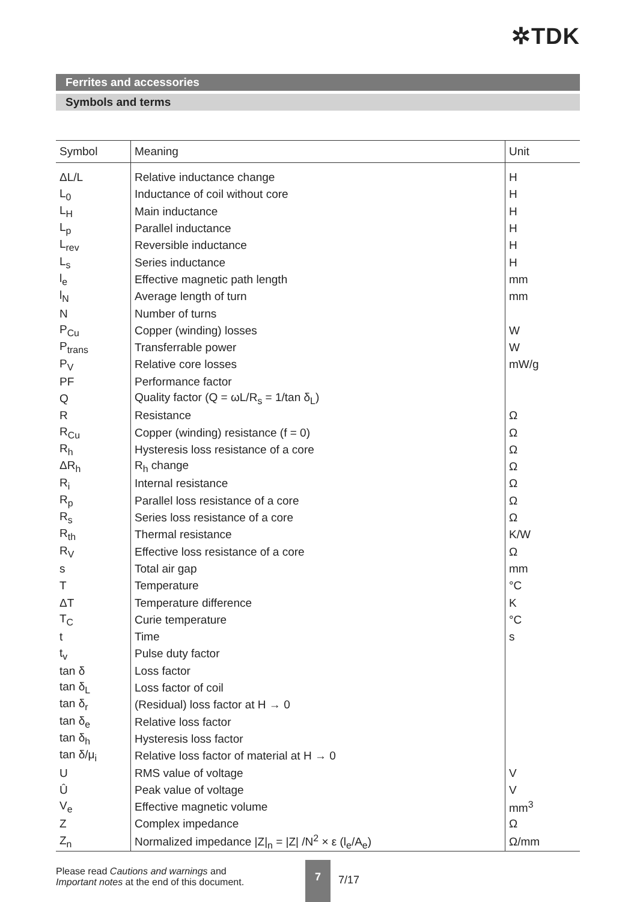✲TDK
Ferrites and accessories
Symbols and terms
| Symbol | Meaning | Unit |
| --- | --- | --- |
| ΔL/L | Relative inductance change | H |
| L<sub>0</sub> | Inductance of coil without core | H |
| L<sub>H</sub> | Main inductance | H |
| L<sub>p</sub> | Parallel inductance | H |
| L<sub>rev</sub> | Reversible inductance | H |
| L<sub>s</sub> | Series inductance | H |
| l<sub>e</sub> | Effective magnetic path length | mm |
| l<sub>N</sub> | Average length of turn | mm |
| N | Number of turns | |
| P<sub>Cu</sub> | Copper (winding) losses | W |
| P<sub>trans</sub> | Transferrable power | W |
| P<sub>V</sub> | Relative core losses | mW/g |
| PF | Performance factor | |
| Q | Quality factor (Q = ωL/R<sub>s</sub> = 1/tan δ<sub>L</sub>) | |
| R | Resistance | Ω |
| R<sub>Cu</sub> | Copper (winding) resistance (f = 0) | Ω |
| R<sub>h</sub> | Hysteresis loss resistance of a core | Ω |
| ΔR<sub>h</sub> | R<sub>h</sub> change | Ω |
| R<sub>i</sub> | Internal resistance | Ω |
| R<sub>p</sub> | Parallel loss resistance of a core | Ω |
| R<sub>s</sub> | Series loss resistance of a core | Ω |
| R<sub>th</sub> | Thermal resistance | K/W |
| R<sub>V</sub> | Effective loss resistance of a core | Ω |
| s | Total air gap | mm |
| T | Temperature | °C |
| ΔT | Temperature difference | K |
| T<sub>C</sub> | Curie temperature | °C |
| t | Time | s |
| t<sub>v</sub> | Pulse duty factor | |
| tan δ | Loss factor | |
| tan δ<sub>L</sub> | Loss factor of coil | |
| tan δ<sub>r</sub> | (Residual) loss factor at H → 0 | |
| tan δ<sub>e</sub> | Relative loss factor | |
| tan δ<sub>h</sub> | Hysteresis loss factor | |
| tan δ/μ<sub>i</sub> | Relative loss factor of material at H → 0 | |
| U | RMS value of voltage | V |
| Û | Peak value of voltage | V |
| V<sub>e</sub> | Effective magnetic volume | mm<sup>3</sup> |
| Z | Complex impedance | Ω |
| Z<sub>n</sub> | Normalized impedance /Z/<sub>n</sub> = /Z/ /N<sup>2</sup> × ε (l<sub>e</sub>/A<sub>e</sub>) | Ω/mm |
Please read Cautions and warnings and
Important notes at the end of this document.
7
7/17